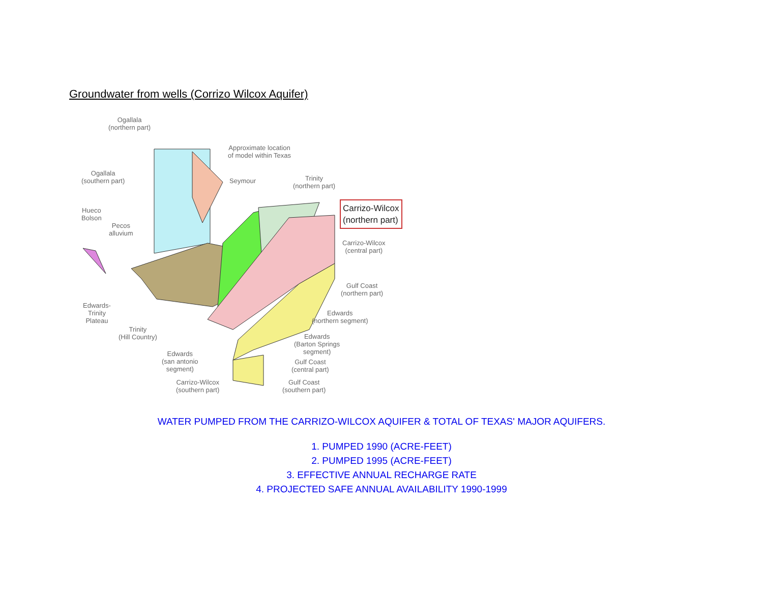Groundwater from wells (Corrizo Wilcox Aquifer)
Ogallala
(northern part)
Approximate location
of model within Texas
Ogallala
(southern part)
Seymour
Trinity
(northern part)
Hueco
Bolson
Pecos
alluvium
Carrizo-Wilcox
(northern part)
Carrizo-Wilcox
(central part)
Gulf Coast
(northern part)
Edwards-
Trinity
Plateau
Edwards
(northern segment)
Trinity
(Hill Country)
Edwards
(Barton Springs
segment)
Edwards
(san antonio
segment)
Gulf Coast
(central part)
Carrizo-Wilcox
(southern part)
Gulf Coast
(southern part)
WATER PUMPED FROM THE CARRIZO-WILCOX AQUIFER & TOTAL OF TEXAS' MAJOR AQUIFERS.
1. PUMPED 1990 (ACRE-FEET)
2. PUMPED 1995 (ACRE-FEET)
3. EFFECTIVE ANNUAL RECHARGE RATE
4. PROJECTED SAFE ANNUAL AVAILABILITY 1990-1999